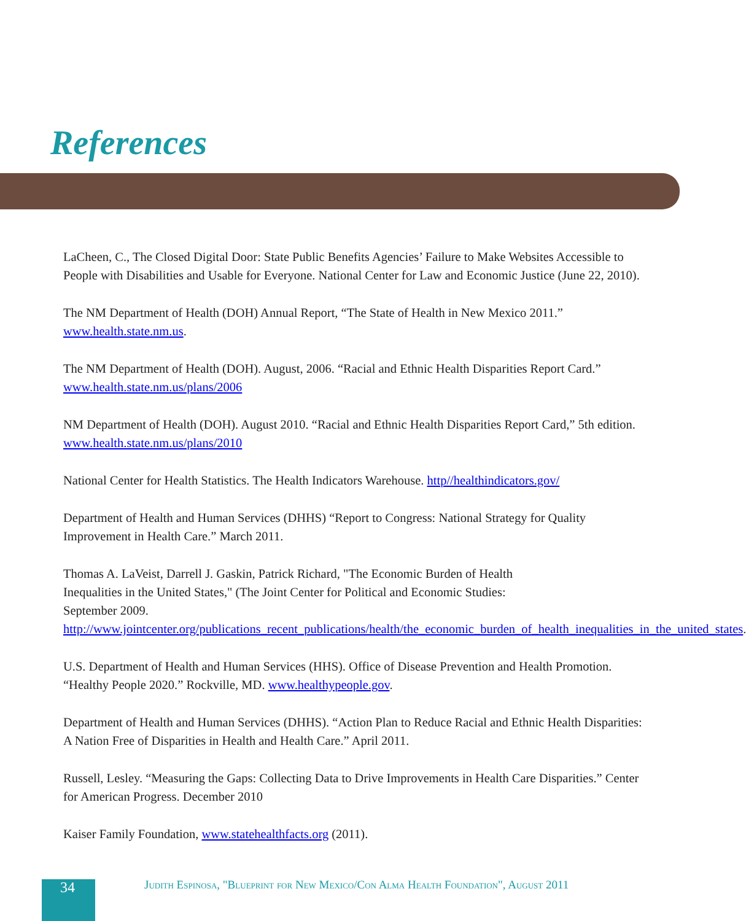References
LaCheen, C., The Closed Digital Door: State Public Benefits Agencies’ Failure to Make Websites Accessible to People with Disabilities and Usable for Everyone. National Center for Law and Economic Justice (June 22, 2010).
The NM Department of Health (DOH) Annual Report, “The State of Health in New Mexico 2011.” www.health.state.nm.us.
The NM Department of Health (DOH). August, 2006. “Racial and Ethnic Health Disparities Report Card.” www.health.state.nm.us/plans/2006
NM Department of Health (DOH). August 2010. “Racial and Ethnic Health Disparities Report Card,” 5th edition. www.health.state.nm.us/plans/2010
National Center for Health Statistics. The Health Indicators Warehouse. http//healthindicators.gov/
Department of Health and Human Services (DHHS) “Report to Congress: National Strategy for Quality Improvement in Health Care.” March 2011.
Thomas A. LaVeist, Darrell J. Gaskin, Patrick Richard, "The Economic Burden of Health Inequalities in the United States," (The Joint Center for Political and Economic Studies: September 2009. http://www.jointcenter.org/publications_recent_publications/health/the_economic_burden_of_health_inequalities_in_the_united_states.
U.S. Department of Health and Human Services (HHS). Office of Disease Prevention and Health Promotion. “Healthy People 2020.” Rockville, MD. www.healthypeople.gov.
Department of Health and Human Services (DHHS). “Action Plan to Reduce Racial and Ethnic Health Disparities: A Nation Free of Disparities in Health and Health Care.” April 2011.
Russell, Lesley. “Measuring the Gaps: Collecting Data to Drive Improvements in Health Care Disparities.” Center for American Progress. December 2010
Kaiser Family Foundation, www.statehealthfacts.org (2011).
34
Judith Espinosa, "Blueprint for New Mexico/Con Alma Health Foundation", August 2011